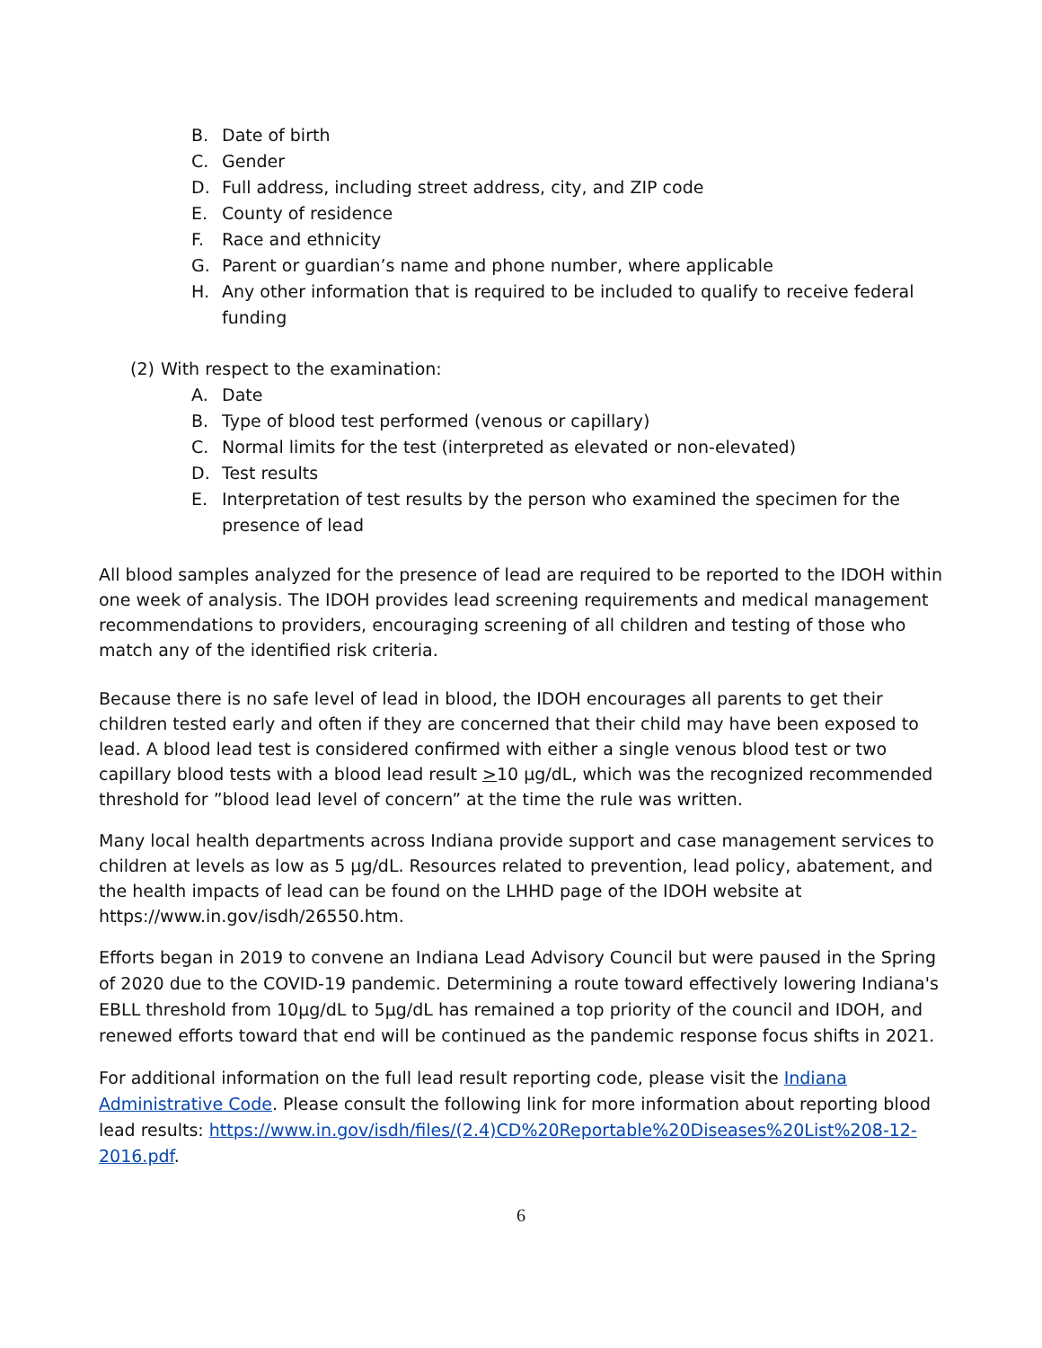B. Date of birth
C. Gender
D. Full address, including street address, city, and ZIP code
E. County of residence
F. Race and ethnicity
G. Parent or guardian’s name and phone number, where applicable
H. Any other information that is required to be included to qualify to receive federal funding
(2) With respect to the examination:
A. Date
B. Type of blood test performed (venous or capillary)
C. Normal limits for the test (interpreted as elevated or non-elevated)
D. Test results
E. Interpretation of test results by the person who examined the specimen for the presence of lead
All blood samples analyzed for the presence of lead are required to be reported to the IDOH within one week of analysis. The IDOH provides lead screening requirements and medical management recommendations to providers, encouraging screening of all children and testing of those who match any of the identified risk criteria.
Because there is no safe level of lead in blood, the IDOH encourages all parents to get their children tested early and often if they are concerned that their child may have been exposed to lead. A blood lead test is considered confirmed with either a single venous blood test or two capillary blood tests with a blood lead result >10 µg/dL, which was the recognized recommended threshold for ”blood lead level of concern” at the time the rule was written.
Many local health departments across Indiana provide support and case management services to children at levels as low as 5 µg/dL. Resources related to prevention, lead policy, abatement, and the health impacts of lead can be found on the LHHD page of the IDOH website at https://www.in.gov/isdh/26550.htm.
Efforts began in 2019 to convene an Indiana Lead Advisory Council but were paused in the Spring of 2020 due to the COVID-19 pandemic. Determining a route toward effectively lowering Indiana's EBLL threshold from 10µg/dL to 5µg/dL has remained a top priority of the council and IDOH, and renewed efforts toward that end will be continued as the pandemic response focus shifts in 2021.
For additional information on the full lead result reporting code, please visit the Indiana Administrative Code. Please consult the following link for more information about reporting blood lead results: https://www.in.gov/isdh/files/(2.4)CD%20Reportable%20Diseases%20List%208-12-2016.pdf.
6